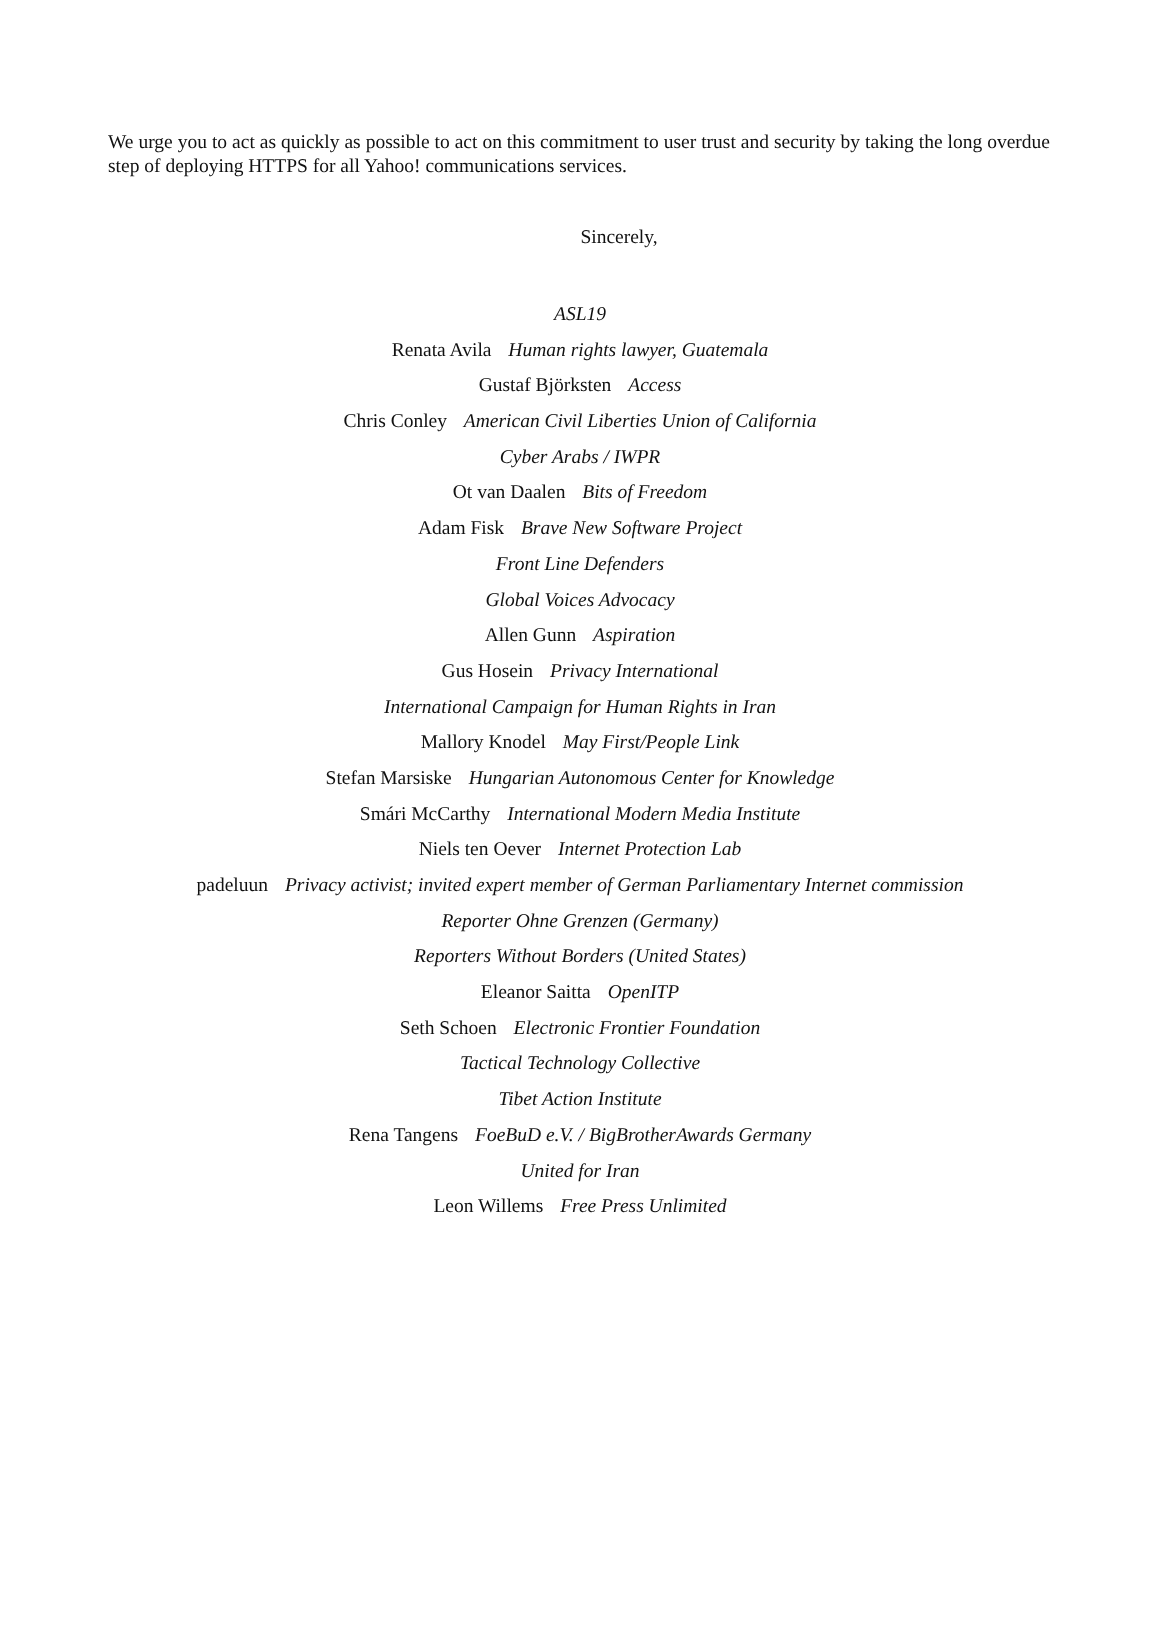We urge you to act as quickly as possible to act on this commitment to user trust and security by taking the long overdue step of deploying HTTPS for all Yahoo! communications services.
Sincerely,
ASL19
Renata Avila Human rights lawyer, Guatemala
Gustaf Björksten Access
Chris Conley American Civil Liberties Union of California
Cyber Arabs / IWPR
Ot van Daalen Bits of Freedom
Adam Fisk Brave New Software Project
Front Line Defenders
Global Voices Advocacy
Allen Gunn Aspiration
Gus Hosein Privacy International
International Campaign for Human Rights in Iran
Mallory Knodel May First/People Link
Stefan Marsiske Hungarian Autonomous Center for Knowledge
Smári McCarthy International Modern Media Institute
Niels ten Oever Internet Protection Lab
padeluun Privacy activist; invited expert member of German Parliamentary Internet commission
Reporter Ohne Grenzen (Germany)
Reporters Without Borders (United States)
Eleanor Saitta OpenITP
Seth Schoen Electronic Frontier Foundation
Tactical Technology Collective
Tibet Action Institute
Rena Tangens FoeBuD e.V. / BigBrotherAwards Germany
United for Iran
Leon Willems Free Press Unlimited